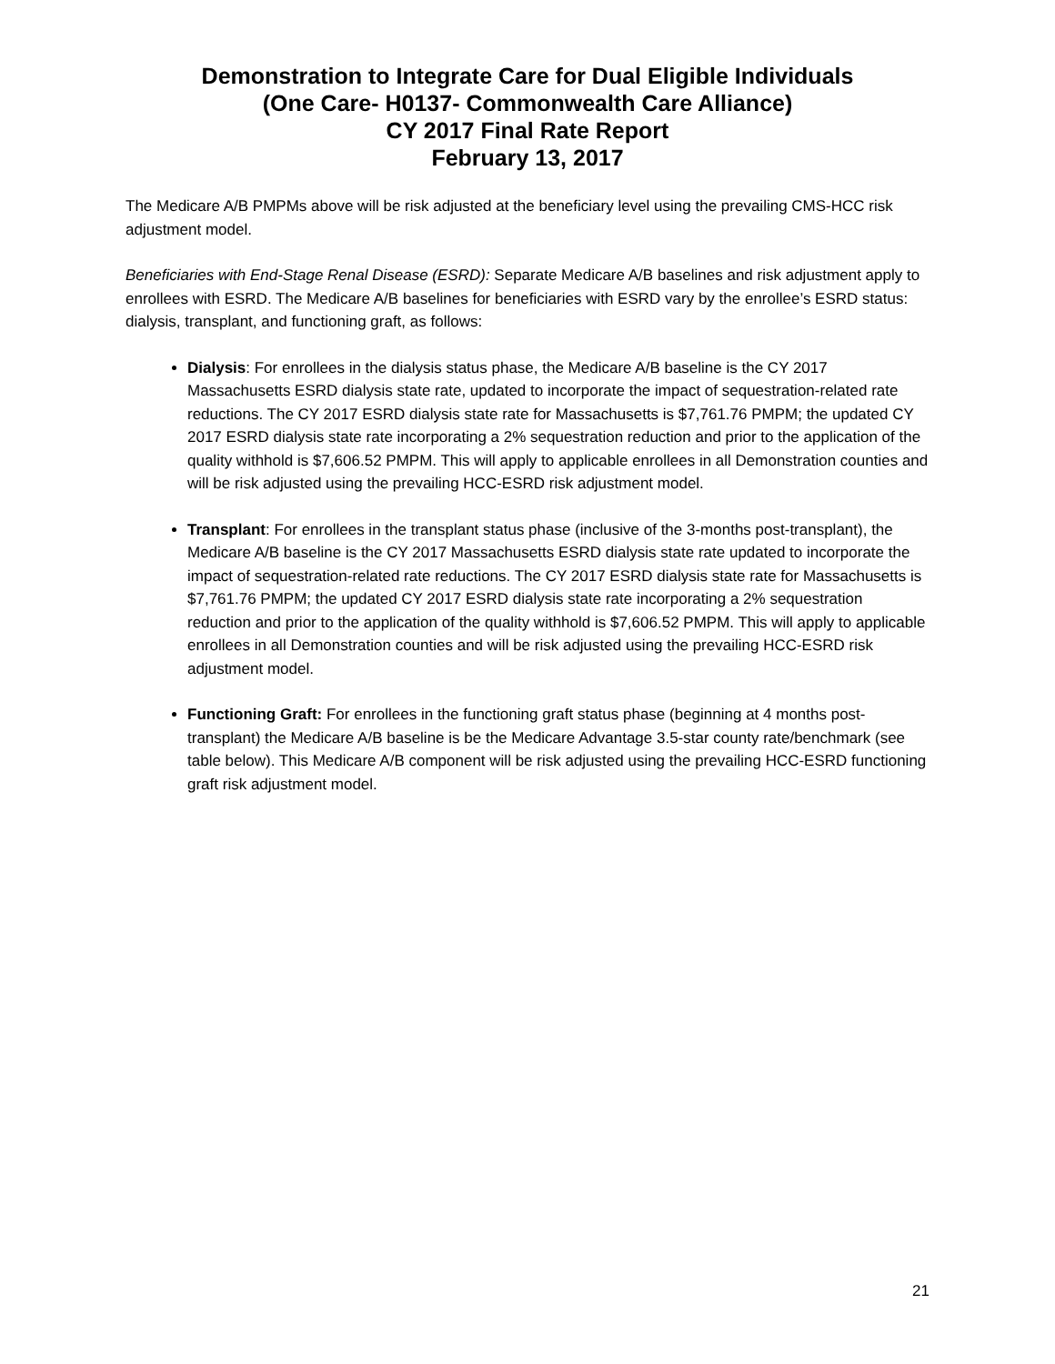Demonstration to Integrate Care for Dual Eligible Individuals
(One Care- H0137- Commonwealth Care Alliance)
CY 2017 Final Rate Report
February 13, 2017
The Medicare A/B PMPMs above will be risk adjusted at the beneficiary level using the prevailing CMS-HCC risk adjustment model.
Beneficiaries with End-Stage Renal Disease (ESRD): Separate Medicare A/B baselines and risk adjustment apply to enrollees with ESRD. The Medicare A/B baselines for beneficiaries with ESRD vary by the enrollee’s ESRD status: dialysis, transplant, and functioning graft, as follows:
Dialysis: For enrollees in the dialysis status phase, the Medicare A/B baseline is the CY 2017 Massachusetts ESRD dialysis state rate, updated to incorporate the impact of sequestration-related rate reductions. The CY 2017 ESRD dialysis state rate for Massachusetts is $7,761.76 PMPM; the updated CY 2017 ESRD dialysis state rate incorporating a 2% sequestration reduction and prior to the application of the quality withhold is $7,606.52 PMPM. This will apply to applicable enrollees in all Demonstration counties and will be risk adjusted using the prevailing HCC-ESRD risk adjustment model.
Transplant: For enrollees in the transplant status phase (inclusive of the 3-months post-transplant), the Medicare A/B baseline is the CY 2017 Massachusetts ESRD dialysis state rate updated to incorporate the impact of sequestration-related rate reductions. The CY 2017 ESRD dialysis state rate for Massachusetts is $7,761.76 PMPM; the updated CY 2017 ESRD dialysis state rate incorporating a 2% sequestration reduction and prior to the application of the quality withhold is $7,606.52 PMPM. This will apply to applicable enrollees in all Demonstration counties and will be risk adjusted using the prevailing HCC-ESRD risk adjustment model.
Functioning Graft: For enrollees in the functioning graft status phase (beginning at 4 months post-transplant) the Medicare A/B baseline is be the Medicare Advantage 3.5-star county rate/benchmark (see table below). This Medicare A/B component will be risk adjusted using the prevailing HCC-ESRD functioning graft risk adjustment model.
21